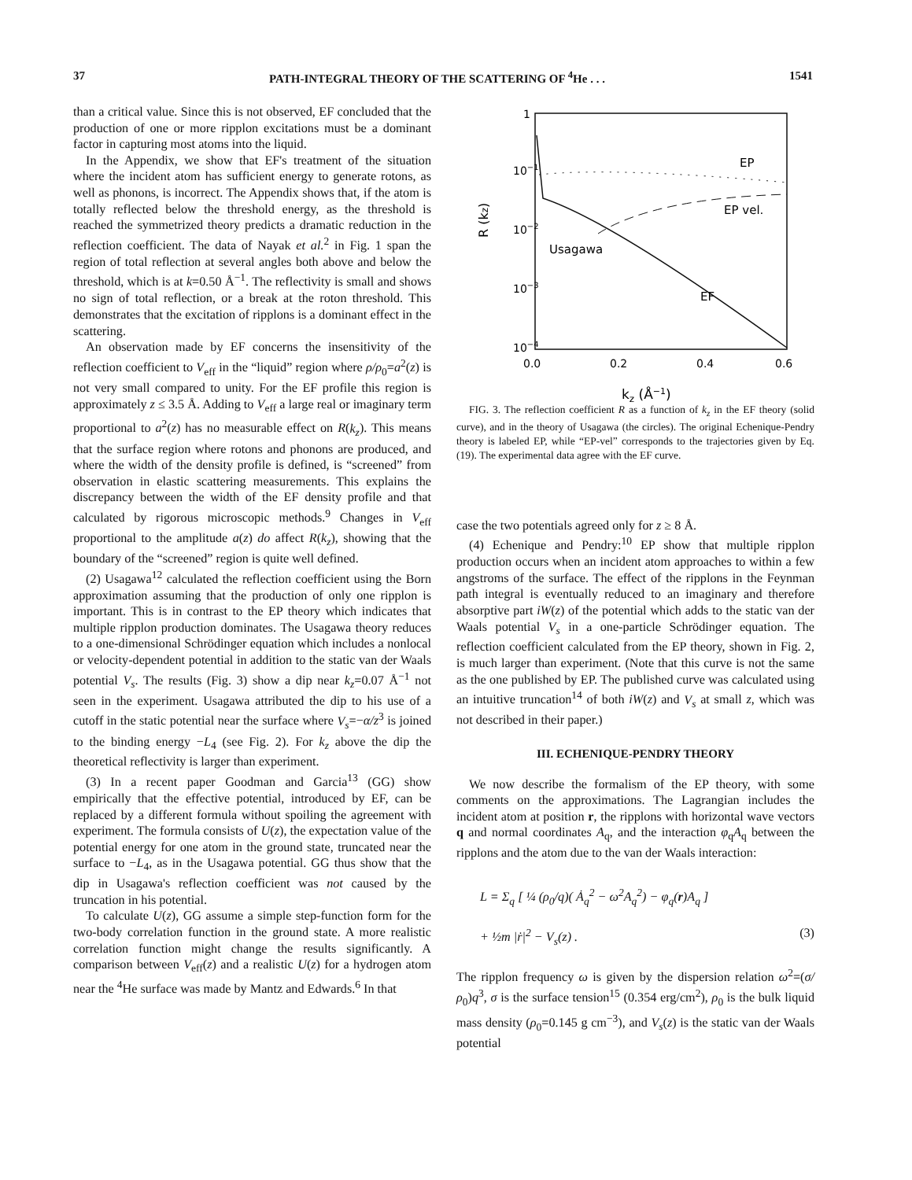37 PATH-INTEGRAL THEORY OF THE SCATTERING OF <sup>4</sup>He . . . 1541
than a critical value. Since this is not observed, EF concluded that the production of one or more ripplon excitations must be a dominant factor in capturing most atoms into the liquid.
In the Appendix, we show that EF's treatment of the situation where the incident atom has sufficient energy to generate rotons, as well as phonons, is incorrect. The Appendix shows that, if the atom is totally reflected below the threshold energy, as the threshold is reached the symmetrized theory predicts a dramatic reduction in the reflection coefficient. The data of Nayak et al.<sup>2</sup> in Fig. 1 span the region of total reflection at several angles both above and below the threshold, which is at k=0.50 Å<sup>−1</sup>. The reflectivity is small and shows no sign of total reflection, or a break at the roton threshold. This demonstrates that the excitation of ripplons is a dominant effect in the scattering.
An observation made by EF concerns the insensitivity of the reflection coefficient to V<sub>eff</sub> in the “liquid” region where ρ/ρ<sub>0</sub>=a<sup>2</sup>(z) is not very small compared to unity. For the EF profile this region is approximately z ≤ 3.5 Å. Adding to V<sub>eff</sub> a large real or imaginary term proportional to a<sup>2</sup>(z) has no measurable effect on R(k<sub>z</sub>). This means that the surface region where rotons and phonons are produced, and where the width of the density profile is defined, is “screened” from observation in elastic scattering measurements. This explains the discrepancy between the width of the EF density profile and that calculated by rigorous microscopic methods.<sup>9</sup> Changes in V<sub>eff</sub> proportional to the amplitude a(z) do affect R(k<sub>z</sub>), showing that the boundary of the “screened” region is quite well defined.
(2) Usagawa<sup>12</sup> calculated the reflection coefficient using the Born approximation assuming that the production of only one ripplon is important. This is in contrast to the EP theory which indicates that multiple ripplon production dominates. The Usagawa theory reduces to a one-dimensional Schrödinger equation which includes a nonlocal or velocity-dependent potential in addition to the static van der Waals potential V<sub>s</sub>. The results (Fig. 3) show a dip near k<sub>z</sub>=0.07 Å<sup>−1</sup> not seen in the experiment. Usagawa attributed the dip to his use of a cutoff in the static potential near the surface where V<sub>s</sub>=−α/z<sup>3</sup> is joined to the binding energy −L<sub>4</sub> (see Fig. 2). For k<sub>z</sub> above the dip the theoretical reflectivity is larger than experiment.
(3) In a recent paper Goodman and Garcia<sup>13</sup> (GG) show empirically that the effective potential, introduced by EF, can be replaced by a different formula without spoiling the agreement with experiment. The formula consists of U(z), the expectation value of the potential energy for one atom in the ground state, truncated near the surface to −L<sub>4</sub>, as in the Usagawa potential. GG thus show that the dip in Usagawa's reflection coefficient was not caused by the truncation in his potential.
To calculate U(z), GG assume a simple step-function form for the two-body correlation function in the ground state. A more realistic correlation function might change the results significantly. A comparison between V<sub>eff</sub>(z) and a realistic U(z) for a hydrogen atom near the <sup>4</sup>He surface was made by Mantz and Edwards.<sup>6</sup> In that
1
10−1
10−2
10−3
10−4
0.0
0.2
0.4
0.6
kz (Å−1)
R (kz)
EP
EP vel.
Usagawa
EF
FIG. 3. The reflection coefficient R as a function of k<sub>z</sub> in the EF theory (solid curve), and in the theory of Usagawa (the circles). The original Echenique-Pendry theory is labeled EP, while “EP-vel” corresponds to the trajectories given by Eq. (19). The experimental data agree with the EF curve.
case the two potentials agreed only for z ≥ 8 Å.
(4) Echenique and Pendry:<sup>10</sup> EP show that multiple ripplon production occurs when an incident atom approaches to within a few angstroms of the surface. The effect of the ripplons in the Feynman path integral is eventually reduced to an imaginary and therefore absorptive part iW(z) of the potential which adds to the static van der Waals potential V<sub>s</sub> in a one-particle Schrödinger equation. The reflection coefficient calculated from the EP theory, shown in Fig. 2, is much larger than experiment. (Note that this curve is not the same as the one published by EP. The published curve was calculated using an intuitive truncation<sup>14</sup> of both iW(z) and V<sub>s</sub> at small z, which was not described in their paper.)
III. ECHENIQUE-PENDRY THEORY
We now describe the formalism of the EP theory, with some comments on the approximations. The Lagrangian includes the incident atom at position r, the ripplons with horizontal wave vectors q and normal coordinates A<sub>q</sub>, and the interaction φ<sub>q</sub>A<sub>q</sub> between the ripplons and the atom due to the van der Waals interaction:
L = Σ<sub>q</sub> [ ¼ (ρ<sub>0</sub>/q)( Ȧ<sub>q</sub><sup>2</sup> − ω<sup>2</sup>A<sub>q</sub><sup>2</sup>) − φ<sub>q</sub>(r)A<sub>q</sub> ]
+ ½m |ṙ|<sup>2</sup> − V<sub>s</sub>(z) . (3)
The ripplon frequency ω is given by the dispersion relation ω<sup>2</sup>=(σ/ρ<sub>0</sub>)q<sup>3</sup>, σ is the surface tension<sup>15</sup> (0.354 erg/cm<sup>2</sup>), ρ<sub>0</sub> is the bulk liquid mass density (ρ<sub>0</sub>=0.145 g cm<sup>−3</sup>), and V<sub>s</sub>(z) is the static van der Waals potential